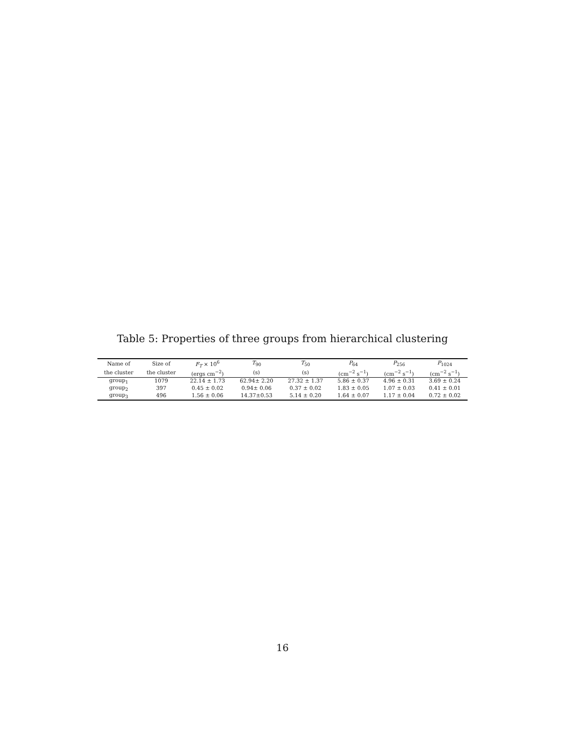Table 5: Properties of three groups from hierarchical clustering
| Name of | Size of | F<sub>T</sub> × 10<sup>6</sup> | T<sub>90</sub> | T<sub>50</sub> | P<sub>64</sub> | P<sub>256</sub> | P<sub>1024</sub> |
| --- | --- | --- | --- | --- | --- | --- | --- |
| the cluster | the cluster | (ergs cm<sup>−2</sup>) | (s) | (s) | (cm<sup>−2</sup> s<sup>−1</sup>) | (cm<sup>−2</sup> s<sup>−1</sup>) | (cm<sup>−2</sup> s<sup>−1</sup>) |
| group<sub>1</sub> | 1079 | 22.14 ± 1.73 | 62.94± 2.20 | 27.32 ± 1.37 | 5.86 ± 0.37 | 4.96 ± 0.31 | 3.69 ± 0.24 |
| group<sub>2</sub> | 397 | 0.45 ± 0.02 | 0.94± 0.06 | 0.37 ± 0.02 | 1.83 ± 0.05 | 1.07 ± 0.03 | 0.41 ± 0.01 |
| group<sub>3</sub> | 496 | 1.56 ± 0.06 | 14.37±0.53 | 5.14 ± 0.20 | 1.64 ± 0.07 | 1.17 ± 0.04 | 0.72 ± 0.02 |
16